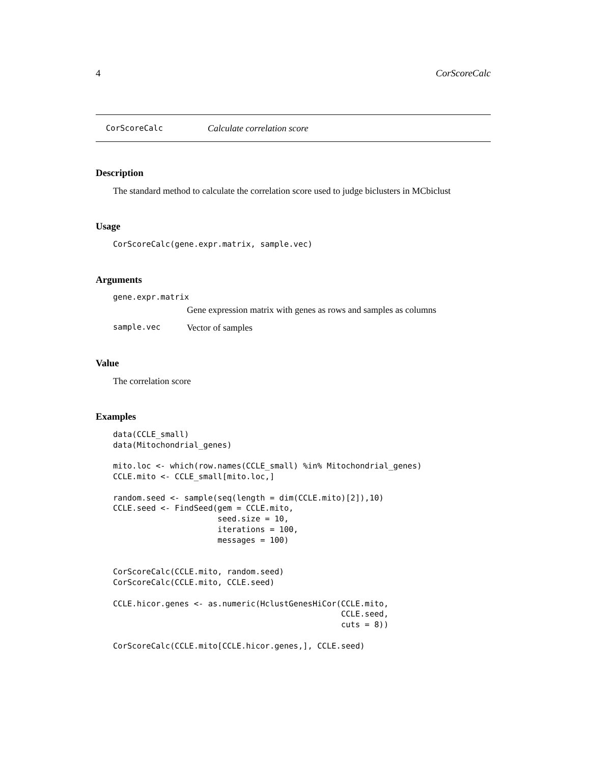4 CorScoreCalc
CorScoreCalc Calculate correlation score
Description
The standard method to calculate the correlation score used to judge biclusters in MCbiclust
Usage
CorScoreCalc(gene.expr.matrix, sample.vec)
Arguments
gene.expr.matrix
Gene expression matrix with genes as rows and samples as columns
sample.vec Vector of samples
Value
The correlation score
Examples
data(CCLE_small)
data(Mitochondrial_genes)

mito.loc <- which(row.names(CCLE_small) %in% Mitochondrial_genes)
CCLE.mito <- CCLE_small[mito.loc,]

random.seed <- sample(seq(length = dim(CCLE.mito)[2]),10)
CCLE.seed <- FindSeed(gem = CCLE.mito,
                      seed.size = 10,
                      iterations = 100,
                      messages = 100)


CorScoreCalc(CCLE.mito, random.seed)
CorScoreCalc(CCLE.mito, CCLE.seed)

CCLE.hicor.genes <- as.numeric(HclustGenesHiCor(CCLE.mito,
                                                CCLE.seed,
                                                cuts = 8))

CorScoreCalc(CCLE.mito[CCLE.hicor.genes,], CCLE.seed)